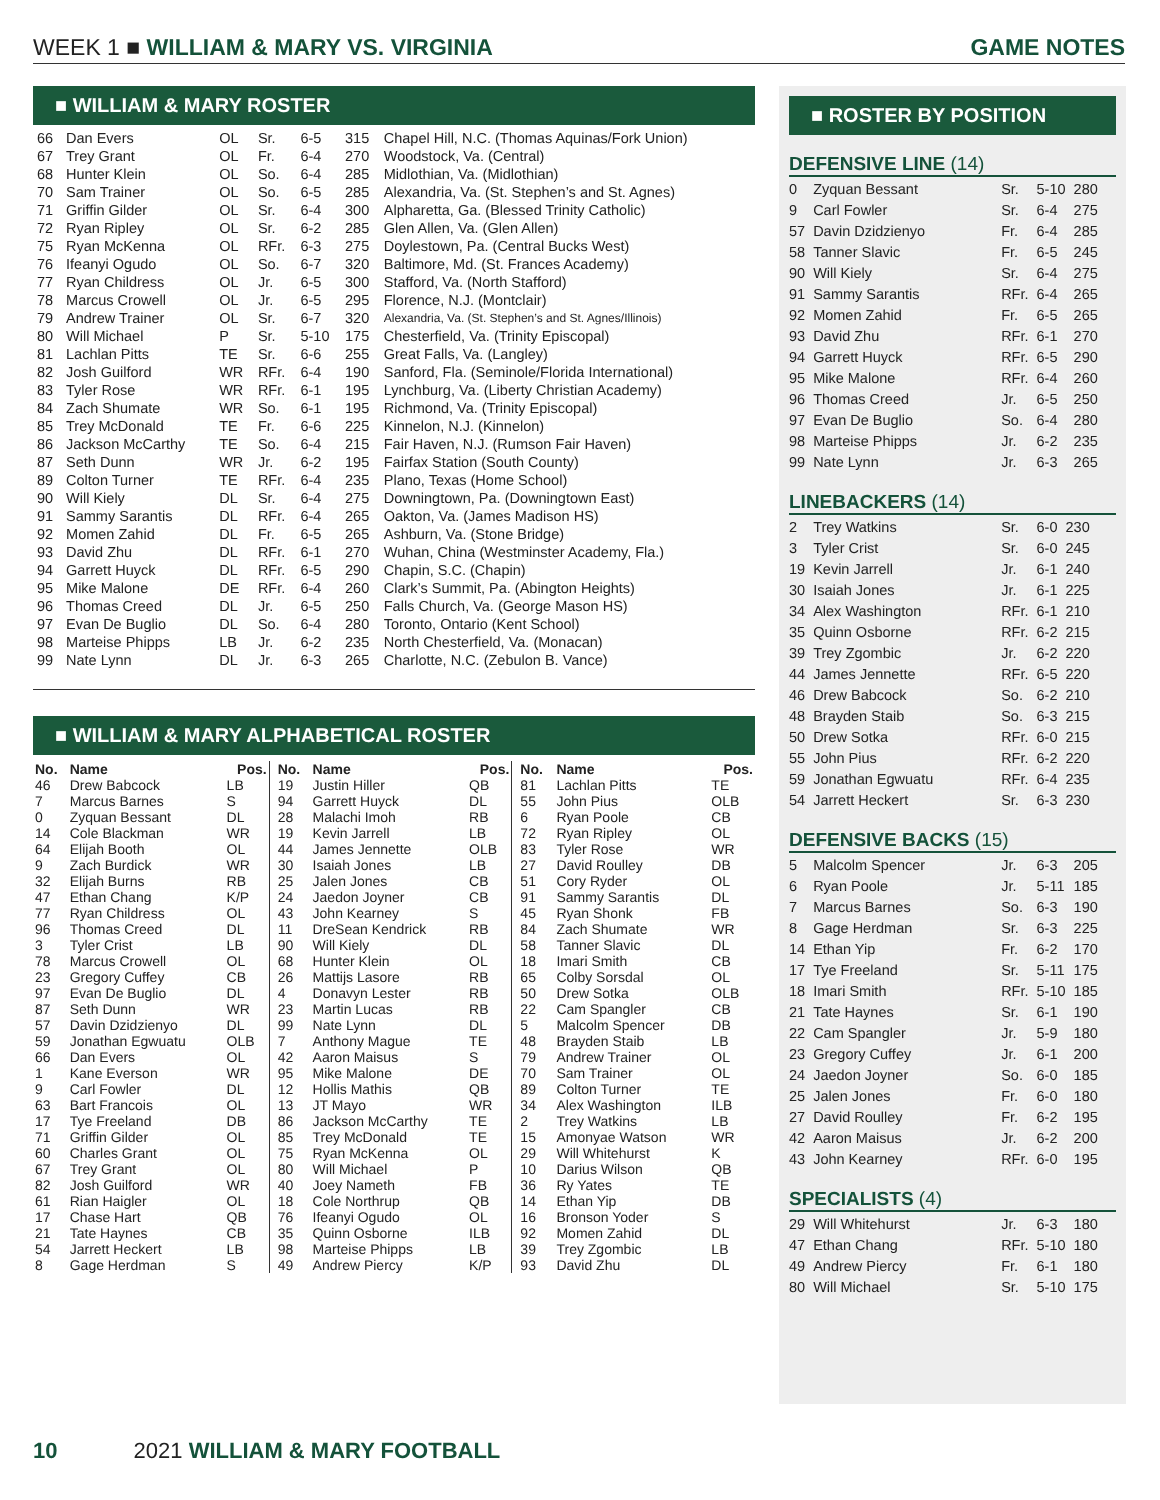WEEK 1 ■ WILLIAM & MARY VS. VIRGINIA
GAME NOTES
■ WILLIAM & MARY ROSTER
| 66 | Dan Evers | OL | Sr. | 6-5 | 315 | Chapel Hill, N.C. (Thomas Aquinas/Fork Union) |
| 67 | Trey Grant | OL | Fr. | 6-4 | 270 | Woodstock, Va. (Central) |
| 68 | Hunter Klein | OL | So. | 6-4 | 285 | Midlothian, Va. (Midlothian) |
| 70 | Sam Trainer | OL | So. | 6-5 | 285 | Alexandria, Va. (St. Stephen’s and St. Agnes) |
| 71 | Griffin Gilder | OL | Sr. | 6-4 | 300 | Alpharetta, Ga. (Blessed Trinity Catholic) |
| 72 | Ryan Ripley | OL | Sr. | 6-2 | 285 | Glen Allen, Va. (Glen Allen) |
| 75 | Ryan McKenna | OL | RFr. | 6-3 | 275 | Doylestown, Pa. (Central Bucks West) |
| 76 | Ifeanyi Ogudo | OL | So. | 6-7 | 320 | Baltimore, Md. (St. Frances Academy) |
| 77 | Ryan Childress | OL | Jr. | 6-5 | 300 | Stafford, Va. (North Stafford) |
| 78 | Marcus Crowell | OL | Jr. | 6-5 | 295 | Florence, N.J. (Montclair) |
| 79 | Andrew Trainer | OL | Sr. | 6-7 | 320 | Alexandria, Va. (St. Stephen’s and St. Agnes/Illinois) |
| 80 | Will Michael | P | Sr. | 5-10 | 175 | Chesterfield, Va. (Trinity Episcopal) |
| 81 | Lachlan Pitts | TE | Sr. | 6-6 | 255 | Great Falls, Va. (Langley) |
| 82 | Josh Guilford | WR | RFr. | 6-4 | 190 | Sanford, Fla. (Seminole/Florida International) |
| 83 | Tyler Rose | WR | RFr. | 6-1 | 195 | Lynchburg, Va. (Liberty Christian Academy) |
| 84 | Zach Shumate | WR | So. | 6-1 | 195 | Richmond, Va. (Trinity Episcopal) |
| 85 | Trey McDonald | TE | Fr. | 6-6 | 225 | Kinnelon, N.J. (Kinnelon) |
| 86 | Jackson McCarthy | TE | So. | 6-4 | 215 | Fair Haven, N.J. (Rumson Fair Haven) |
| 87 | Seth Dunn | WR | Jr. | 6-2 | 195 | Fairfax Station (South County) |
| 89 | Colton Turner | TE | RFr. | 6-4 | 235 | Plano, Texas (Home School) |
| 90 | Will Kiely | DL | Sr. | 6-4 | 275 | Downingtown, Pa. (Downingtown East) |
| 91 | Sammy Sarantis | DL | RFr. | 6-4 | 265 | Oakton, Va. (James Madison HS) |
| 92 | Momen Zahid | DL | Fr. | 6-5 | 265 | Ashburn, Va. (Stone Bridge) |
| 93 | David Zhu | DL | RFr. | 6-1 | 270 | Wuhan, China (Westminster Academy, Fla.) |
| 94 | Garrett Huyck | DL | RFr. | 6-5 | 290 | Chapin, S.C. (Chapin) |
| 95 | Mike Malone | DE | RFr. | 6-4 | 260 | Clark’s Summit, Pa. (Abington Heights) |
| 96 | Thomas Creed | DL | Jr. | 6-5 | 250 | Falls Church, Va. (George Mason HS) |
| 97 | Evan De Buglio | DL | So. | 6-4 | 280 | Toronto, Ontario (Kent School) |
| 98 | Marteise Phipps | LB | Jr. | 6-2 | 235 | North Chesterfield, Va. (Monacan) |
| 99 | Nate Lynn | DL | Jr. | 6-3 | 265 | Charlotte, N.C. (Zebulon B. Vance) |
■ WILLIAM & MARY ALPHABETICAL ROSTER
| No. | Name | Pos. |
| --- | --- | --- |
| 46 | Drew Babcock | LB |
| 7 | Marcus Barnes | S |
| 0 | Zyquan Bessant | DL |
| 14 | Cole Blackman | WR |
| 64 | Elijah Booth | OL |
| 9 | Zach Burdick | WR |
| 32 | Elijah Burns | RB |
| 47 | Ethan Chang | K/P |
| 77 | Ryan Childress | OL |
| 96 | Thomas Creed | DL |
| 3 | Tyler Crist | LB |
| 78 | Marcus Crowell | OL |
| 23 | Gregory Cuffey | CB |
| 97 | Evan De Buglio | DL |
| 87 | Seth Dunn | WR |
| 57 | Davin Dzidzienyo | DL |
| 59 | Jonathan Egwuatu | OLB |
| 66 | Dan Evers | OL |
| 1 | Kane Everson | WR |
| 9 | Carl Fowler | DL |
| 63 | Bart Francois | OL |
| 17 | Tye Freeland | DB |
| 71 | Griffin Gilder | OL |
| 60 | Charles Grant | OL |
| 67 | Trey Grant | OL |
| 82 | Josh Guilford | WR |
| 61 | Rian Haigler | OL |
| 17 | Chase Hart | QB |
| 21 | Tate Haynes | CB |
| 54 | Jarrett Heckert | LB |
| 8 | Gage Herdman | S |
| No. | Name | Pos. |
| --- | --- | --- |
| 19 | Justin Hiller | QB |
| 94 | Garrett Huyck | DL |
| 28 | Malachi Imoh | RB |
| 19 | Kevin Jarrell | LB |
| 44 | James Jennette | OLB |
| 30 | Isaiah Jones | LB |
| 25 | Jalen Jones | CB |
| 24 | Jaedon Joyner | CB |
| 43 | John Kearney | S |
| 11 | DreSean Kendrick | RB |
| 90 | Will Kiely | DL |
| 68 | Hunter Klein | OL |
| 26 | Mattijs Lasore | RB |
| 4 | Donavyn Lester | RB |
| 23 | Martin Lucas | RB |
| 99 | Nate Lynn | DL |
| 7 | Anthony Mague | TE |
| 42 | Aaron Maisus | S |
| 95 | Mike Malone | DE |
| 12 | Hollis Mathis | QB |
| 13 | JT Mayo | WR |
| 86 | Jackson McCarthy | TE |
| 85 | Trey McDonald | TE |
| 75 | Ryan McKenna | OL |
| 80 | Will Michael | P |
| 40 | Joey Nameth | FB |
| 18 | Cole Northrup | QB |
| 76 | Ifeanyi Ogudo | OL |
| 35 | Quinn Osborne | ILB |
| 98 | Marteise Phipps | LB |
| 49 | Andrew Piercy | K/P |
| No. | Name | Pos. |
| --- | --- | --- |
| 81 | Lachlan Pitts | TE |
| 55 | John Pius | OLB |
| 6 | Ryan Poole | CB |
| 72 | Ryan Ripley | OL |
| 83 | Tyler Rose | WR |
| 27 | David Roulley | DB |
| 51 | Cory Ryder | OL |
| 91 | Sammy Sarantis | DL |
| 45 | Ryan Shonk | FB |
| 84 | Zach Shumate | WR |
| 58 | Tanner Slavic | DL |
| 18 | Imari Smith | CB |
| 65 | Colby Sorsdal | OL |
| 50 | Drew Sotka | OLB |
| 22 | Cam Spangler | CB |
| 5 | Malcolm Spencer | DB |
| 48 | Brayden Staib | LB |
| 79 | Andrew Trainer | OL |
| 70 | Sam Trainer | OL |
| 89 | Colton Turner | TE |
| 34 | Alex Washington | ILB |
| 2 | Trey Watkins | LB |
| 15 | Amonyae Watson | WR |
| 29 | Will Whitehurst | K |
| 10 | Darius Wilson | QB |
| 36 | Ry Yates | TE |
| 14 | Ethan Yip | DB |
| 16 | Bronson Yoder | S |
| 92 | Momen Zahid | DL |
| 39 | Trey Zgombic | LB |
| 93 | David Zhu | DL |
■ ROSTER BY POSITION
DEFENSIVE LINE (14)
| 0 | Zyquan Bessant | Sr. | 5-10 | 280 |
| 9 | Carl Fowler | Sr. | 6-4 | 275 |
| 57 | Davin Dzidzienyo | Fr. | 6-4 | 285 |
| 58 | Tanner Slavic | Fr. | 6-5 | 245 |
| 90 | Will Kiely | Sr. | 6-4 | 275 |
| 91 | Sammy Sarantis | RFr. | 6-4 | 265 |
| 92 | Momen Zahid | Fr. | 6-5 | 265 |
| 93 | David Zhu | RFr. | 6-1 | 270 |
| 94 | Garrett Huyck | RFr. | 6-5 | 290 |
| 95 | Mike Malone | RFr. | 6-4 | 260 |
| 96 | Thomas Creed | Jr. | 6-5 | 250 |
| 97 | Evan De Buglio | So. | 6-4 | 280 |
| 98 | Marteise Phipps | Jr. | 6-2 | 235 |
| 99 | Nate Lynn | Jr. | 6-3 | 265 |
LINEBACKERS (14)
| 2 | Trey Watkins | Sr. | 6-0 | 230 |
| 3 | Tyler Crist | Sr. | 6-0 | 245 |
| 19 | Kevin Jarrell | Jr. | 6-1 | 240 |
| 30 | Isaiah Jones | Jr. | 6-1 | 225 |
| 34 | Alex Washington | RFr. | 6-1 | 210 |
| 35 | Quinn Osborne | RFr. | 6-2 | 215 |
| 39 | Trey Zgombic | Jr. | 6-2 | 220 |
| 44 | James Jennette | RFr. | 6-5 | 220 |
| 46 | Drew Babcock | So. | 6-2 | 210 |
| 48 | Brayden Staib | So. | 6-3 | 215 |
| 50 | Drew Sotka | RFr. | 6-0 | 215 |
| 55 | John Pius | RFr. | 6-2 | 220 |
| 59 | Jonathan Egwuatu | RFr. | 6-4 | 235 |
| 54 | Jarrett Heckert | Sr. | 6-3 | 230 |
DEFENSIVE BACKS (15)
| 5 | Malcolm Spencer | Jr. | 6-3 | 205 |
| 6 | Ryan Poole | Jr. | 5-11 | 185 |
| 7 | Marcus Barnes | So. | 6-3 | 190 |
| 8 | Gage Herdman | Sr. | 6-3 | 225 |
| 14 | Ethan Yip | Fr. | 6-2 | 170 |
| 17 | Tye Freeland | Sr. | 5-11 | 175 |
| 18 | Imari Smith | RFr. | 5-10 | 185 |
| 21 | Tate Haynes | Sr. | 6-1 | 190 |
| 22 | Cam Spangler | Jr. | 5-9 | 180 |
| 23 | Gregory Cuffey | Jr. | 6-1 | 200 |
| 24 | Jaedon Joyner | So. | 6-0 | 185 |
| 25 | Jalen Jones | Fr. | 6-0 | 180 |
| 27 | David Roulley | Fr. | 6-2 | 195 |
| 42 | Aaron Maisus | Jr. | 6-2 | 200 |
| 43 | John Kearney | RFr. | 6-0 | 195 |
SPECIALISTS (4)
| 29 | Will Whitehurst | Jr. | 6-3 | 180 |
| 47 | Ethan Chang | RFr. | 5-10 | 180 |
| 49 | Andrew Piercy | Fr. | 6-1 | 180 |
| 80 | Will Michael | Sr. | 5-10 | 175 |
10 2021 WILLIAM & MARY FOOTBALL